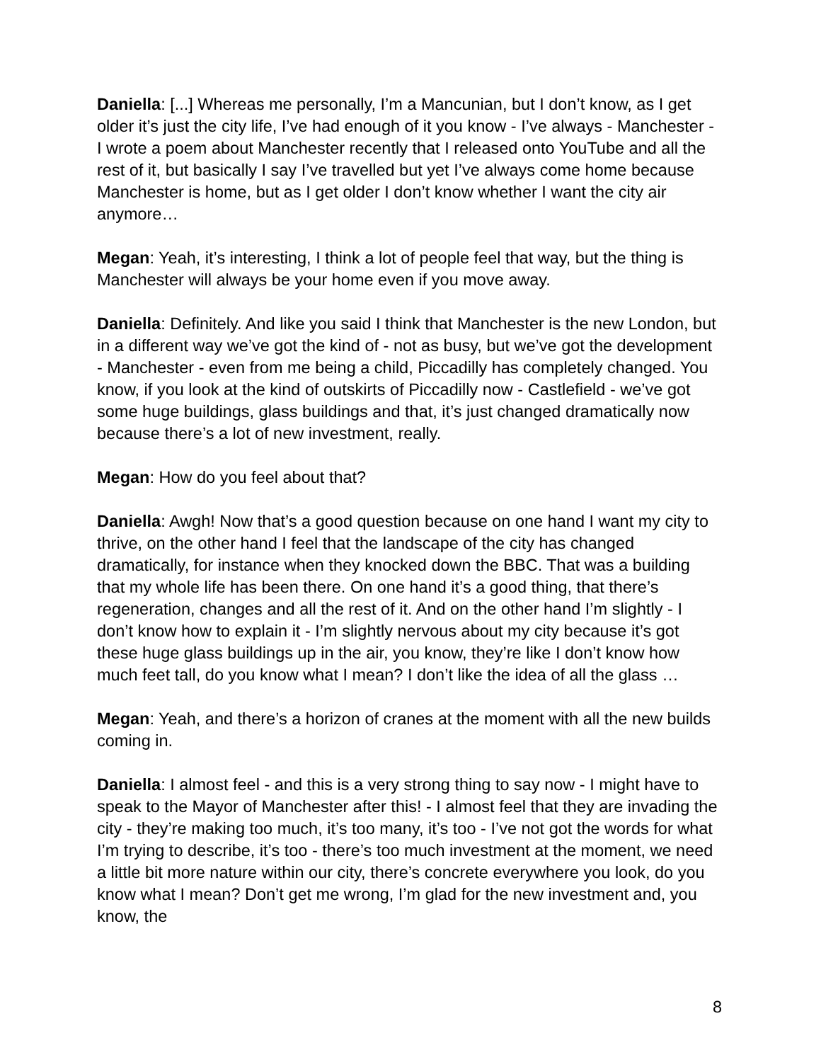Daniella: [...] Whereas me personally, I’m a Mancunian, but I don’t know, as I get older it’s just the city life, I’ve had enough of it you know - I’ve always - Manchester - I wrote a poem about Manchester recently that I released onto YouTube and all the rest of it, but basically I say I’ve travelled but yet I’ve always come home because Manchester is home, but as I get older I don’t know whether I want the city air anymore…
Megan: Yeah, it’s interesting, I think a lot of people feel that way, but the thing is Manchester will always be your home even if you move away.
Daniella: Definitely. And like you said I think that Manchester is the new London, but in a different way we’ve got the kind of - not as busy, but we’ve got the development - Manchester - even from me being a child, Piccadilly has completely changed. You know, if you look at the kind of outskirts of Piccadilly now - Castlefield - we’ve got some huge buildings, glass buildings and that, it’s just changed dramatically now because there’s a lot of new investment, really.
Megan: How do you feel about that?
Daniella: Awgh! Now that’s a good question because on one hand I want my city to thrive, on the other hand I feel that the landscape of the city has changed dramatically, for instance when they knocked down the BBC. That was a building that my whole life has been there. On one hand it’s a good thing, that there’s regeneration, changes and all the rest of it. And on the other hand I’m slightly - I don’t know how to explain it - I’m slightly nervous about my city because it’s got these huge glass buildings up in the air, you know, they’re like I don’t know how much feet tall, do you know what I mean? I don’t like the idea of all the glass …
Megan: Yeah, and there’s a horizon of cranes at the moment with all the new builds coming in.
Daniella: I almost feel - and this is a very strong thing to say now - I might have to speak to the Mayor of Manchester after this! - I almost feel that they are invading the city - they’re making too much, it’s too many, it’s too - I’ve not got the words for what I’m trying to describe, it’s too - there’s too much investment at the moment, we need a little bit more nature within our city, there’s concrete everywhere you look, do you know what I mean? Don’t get me wrong, I’m glad for the new investment and, you know, the
8